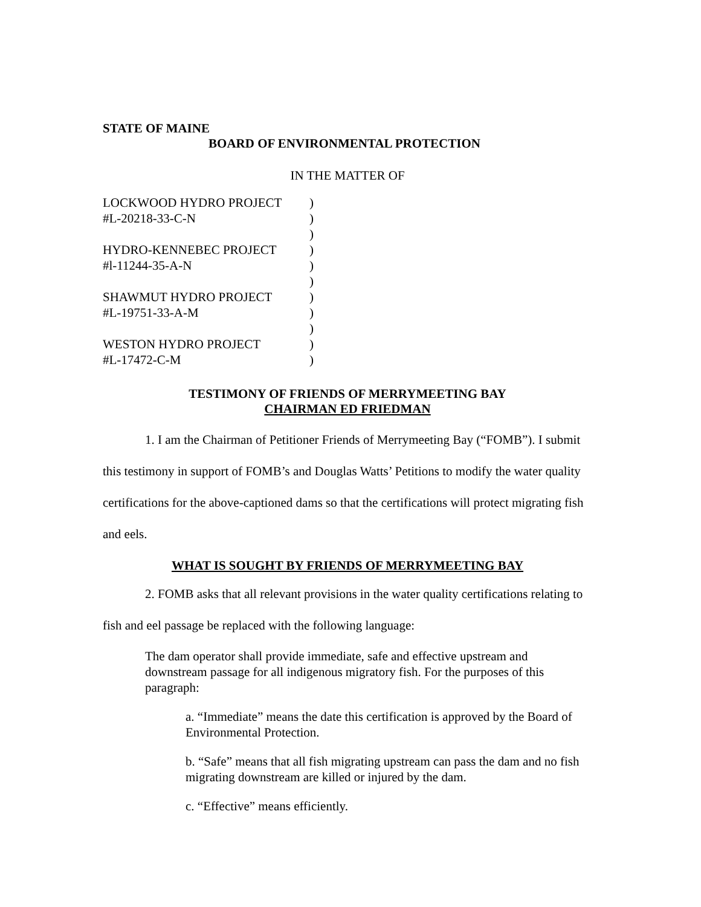STATE OF MAINE
BOARD OF ENVIRONMENTAL PROTECTION
IN THE MATTER OF
| LOCKWOOD HYDRO PROJECT | ) |
| #L-20218-33-C-N | ) |
| | ) |
| HYDRO-KENNEBEC PROJECT | ) |
| #l-11244-35-A-N | ) |
| | ) |
| SHAWMUT HYDRO PROJECT | ) |
| #L-19751-33-A-M | ) |
| | ) |
| WESTON HYDRO PROJECT | ) |
| #L-17472-C-M | ) |
TESTIMONY OF FRIENDS OF MERRYMEETING BAY
CHAIRMAN ED FRIEDMAN
1. I am the Chairman of Petitioner Friends of Merrymeeting Bay (“FOMB”). I submit this testimony in support of FOMB’s and Douglas Watts’ Petitions to modify the water quality certifications for the above-captioned dams so that the certifications will protect migrating fish and eels.
WHAT IS SOUGHT BY FRIENDS OF MERRYMEETING BAY
2. FOMB asks that all relevant provisions in the water quality certifications relating to fish and eel passage be replaced with the following language:
The dam operator shall provide immediate, safe and effective upstream and downstream passage for all indigenous migratory fish. For the purposes of this paragraph:
a. “Immediate” means the date this certification is approved by the Board of Environmental Protection.
b. “Safe” means that all fish migrating upstream can pass the dam and no fish migrating downstream are killed or injured by the dam.
c. “Effective” means efficiently.